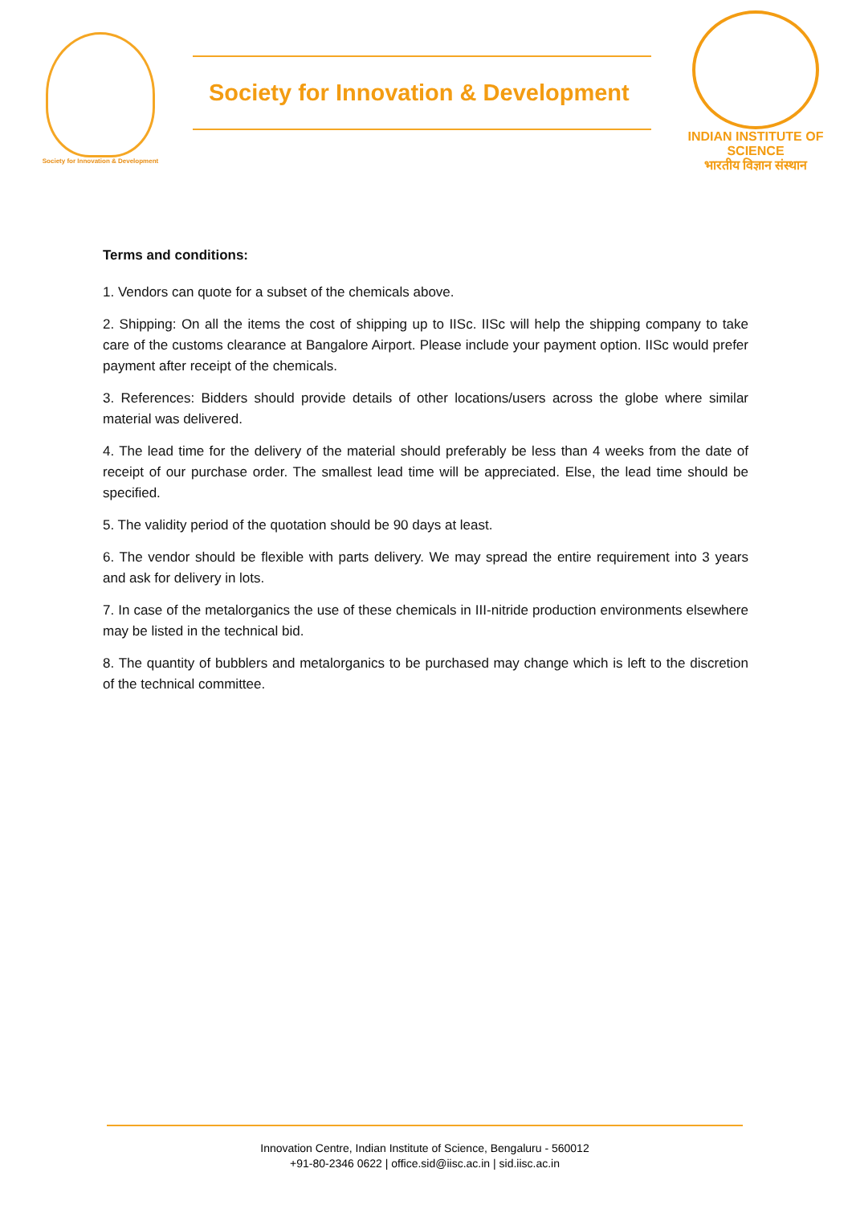Society for Innovation & Development
Society for Innovation & Development
INDIAN INSTITUTE OF SCIENCE
भारतीय विज्ञान संस्थान
Terms and conditions:
1. Vendors can quote for a subset of the chemicals above.
2. Shipping: On all the items the cost of shipping up to IISc. IISc will help the shipping company to take care of the customs clearance at Bangalore Airport. Please include your payment option. IISc would prefer payment after receipt of the chemicals.
3. References: Bidders should provide details of other locations/users across the globe where similar material was delivered.
4. The lead time for the delivery of the material should preferably be less than 4 weeks from the date of receipt of our purchase order. The smallest lead time will be appreciated. Else, the lead time should be specified.
5. The validity period of the quotation should be 90 days at least.
6. The vendor should be flexible with parts delivery. We may spread the entire requirement into 3 years and ask for delivery in lots.
7. In case of the metalorganics the use of these chemicals in III-nitride production environments elsewhere may be listed in the technical bid.
8. The quantity of bubblers and metalorganics to be purchased may change which is left to the discretion of the technical committee.
Innovation Centre, Indian Institute of Science, Bengaluru - 560012
+91-80-2346 0622 | office.sid@iisc.ac.in | sid.iisc.ac.in